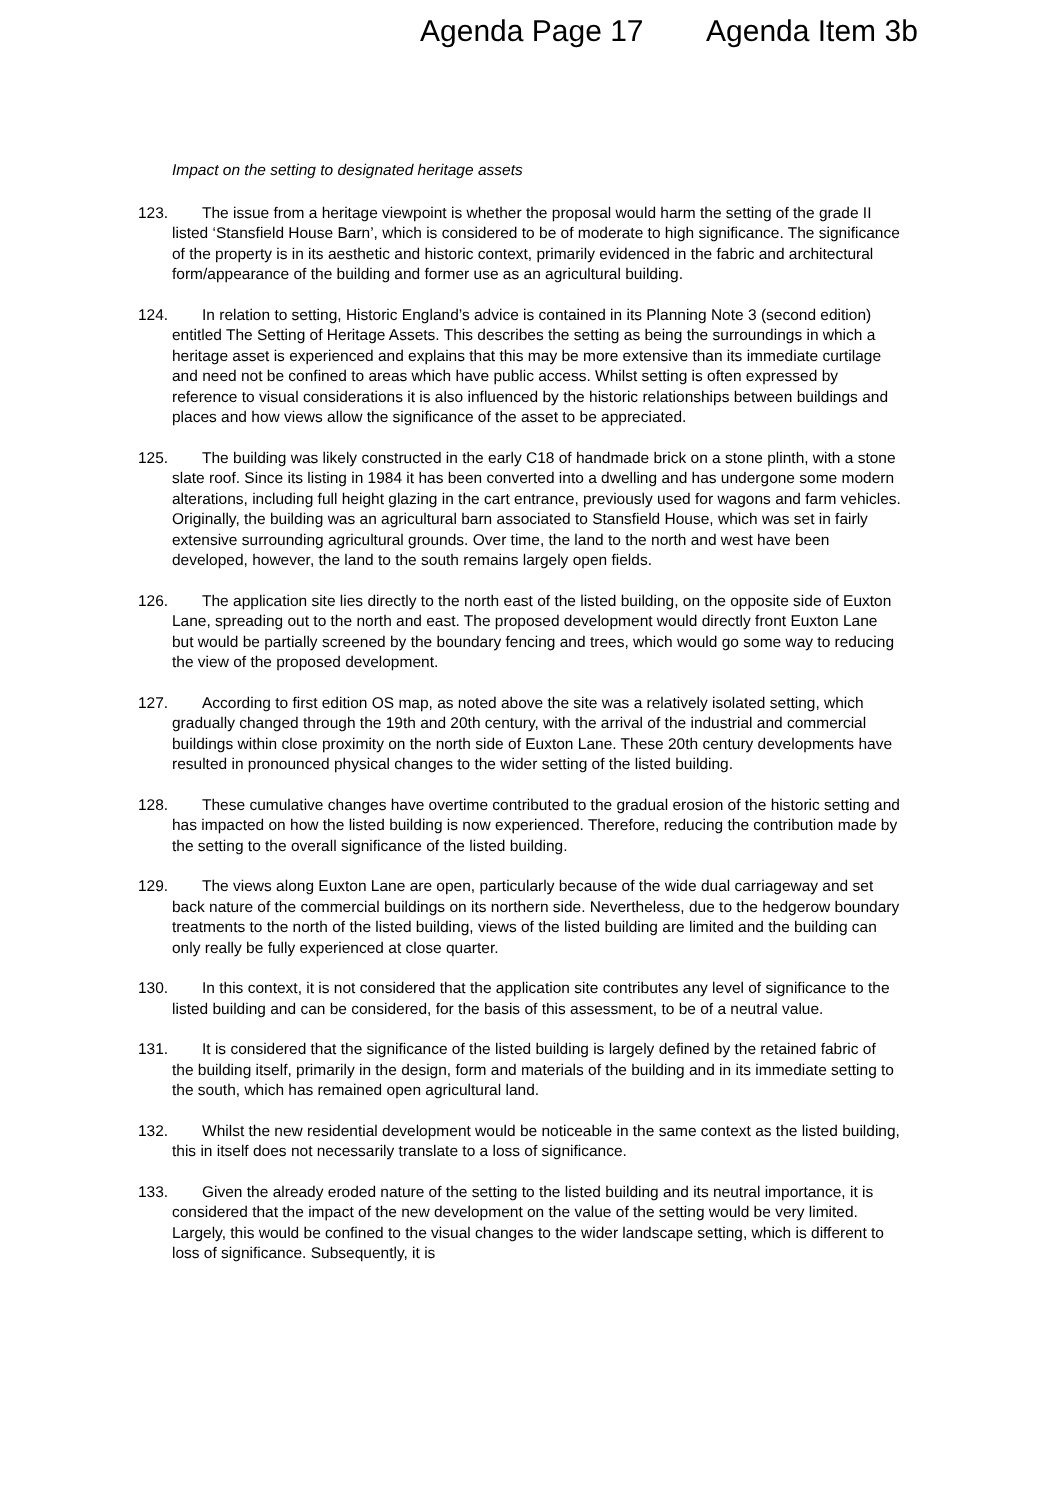Agenda Page 17 Agenda Item 3b
Impact on the setting to designated heritage assets
123. The issue from a heritage viewpoint is whether the proposal would harm the setting of the grade II listed ‘Stansfield House Barn’, which is considered to be of moderate to high significance. The significance of the property is in its aesthetic and historic context, primarily evidenced in the fabric and architectural form/appearance of the building and former use as an agricultural building.
124. In relation to setting, Historic England’s advice is contained in its Planning Note 3 (second edition) entitled The Setting of Heritage Assets. This describes the setting as being the surroundings in which a heritage asset is experienced and explains that this may be more extensive than its immediate curtilage and need not be confined to areas which have public access. Whilst setting is often expressed by reference to visual considerations it is also influenced by the historic relationships between buildings and places and how views allow the significance of the asset to be appreciated.
125. The building was likely constructed in the early C18 of handmade brick on a stone plinth, with a stone slate roof. Since its listing in 1984 it has been converted into a dwelling and has undergone some modern alterations, including full height glazing in the cart entrance, previously used for wagons and farm vehicles. Originally, the building was an agricultural barn associated to Stansfield House, which was set in fairly extensive surrounding agricultural grounds. Over time, the land to the north and west have been developed, however, the land to the south remains largely open fields.
126. The application site lies directly to the north east of the listed building, on the opposite side of Euxton Lane, spreading out to the north and east. The proposed development would directly front Euxton Lane but would be partially screened by the boundary fencing and trees, which would go some way to reducing the view of the proposed development.
127. According to first edition OS map, as noted above the site was a relatively isolated setting, which gradually changed through the 19th and 20th century, with the arrival of the industrial and commercial buildings within close proximity on the north side of Euxton Lane. These 20th century developments have resulted in pronounced physical changes to the wider setting of the listed building.
128. These cumulative changes have overtime contributed to the gradual erosion of the historic setting and has impacted on how the listed building is now experienced. Therefore, reducing the contribution made by the setting to the overall significance of the listed building.
129. The views along Euxton Lane are open, particularly because of the wide dual carriageway and set back nature of the commercial buildings on its northern side. Nevertheless, due to the hedgerow boundary treatments to the north of the listed building, views of the listed building are limited and the building can only really be fully experienced at close quarter.
130. In this context, it is not considered that the application site contributes any level of significance to the listed building and can be considered, for the basis of this assessment, to be of a neutral value.
131. It is considered that the significance of the listed building is largely defined by the retained fabric of the building itself, primarily in the design, form and materials of the building and in its immediate setting to the south, which has remained open agricultural land.
132. Whilst the new residential development would be noticeable in the same context as the listed building, this in itself does not necessarily translate to a loss of significance.
133. Given the already eroded nature of the setting to the listed building and its neutral importance, it is considered that the impact of the new development on the value of the setting would be very limited. Largely, this would be confined to the visual changes to the wider landscape setting, which is different to loss of significance. Subsequently, it is